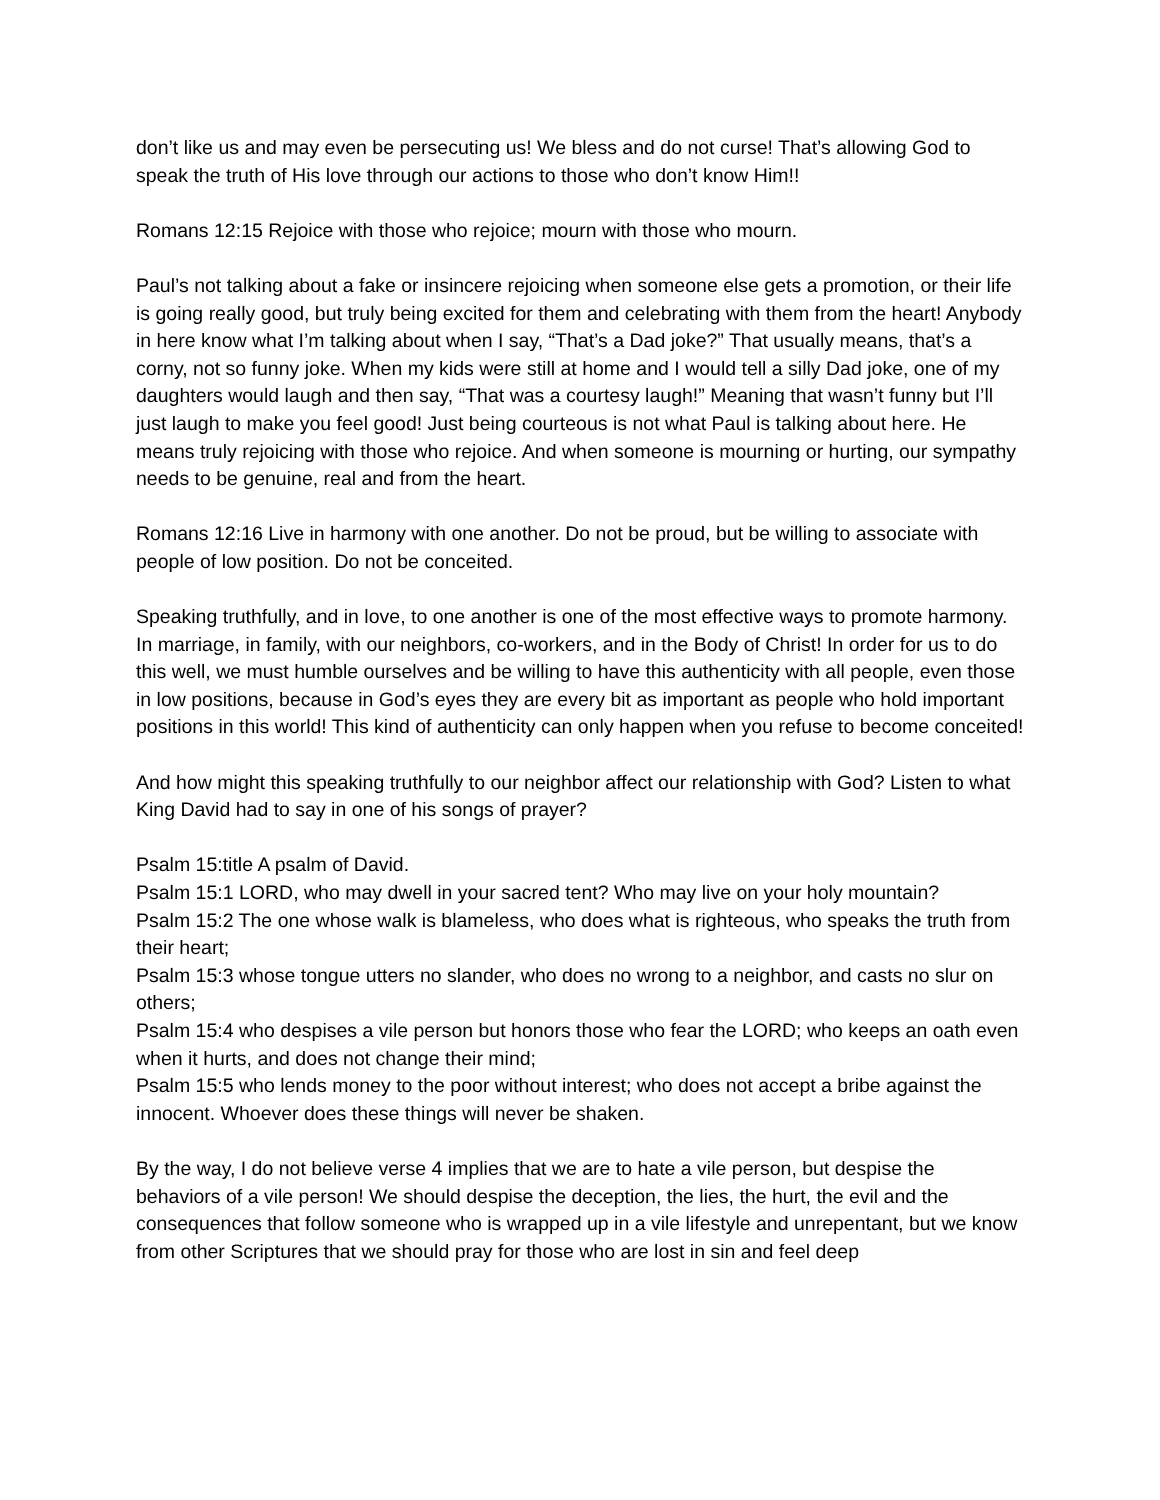don’t like us and may even be persecuting us! We bless and do not curse! That’s allowing God to speak the truth of His love through our actions to those who don’t know Him!!
Romans 12:15 Rejoice with those who rejoice; mourn with those who mourn.
Paul’s not talking about a fake or insincere rejoicing when someone else gets a promotion, or their life is going really good, but truly being excited for them and celebrating with them from the heart! Anybody in here know what I’m talking about when I say, “That’s a Dad joke?” That usually means, that’s a corny, not so funny joke. When my kids were still at home and I would tell a silly Dad joke, one of my daughters would laugh and then say, “That was a courtesy laugh!” Meaning that wasn’t funny but I’ll just laugh to make you feel good! Just being courteous is not what Paul is talking about here. He means truly rejoicing with those who rejoice. And when someone is mourning or hurting, our sympathy needs to be genuine, real and from the heart.
Romans 12:16 Live in harmony with one another. Do not be proud, but be willing to associate with people of low position. Do not be conceited.
Speaking truthfully, and in love, to one another is one of the most effective ways to promote harmony. In marriage, in family, with our neighbors, co-workers, and in the Body of Christ! In order for us to do this well, we must humble ourselves and be willing to have this authenticity with all people, even those in low positions, because in God’s eyes they are every bit as important as people who hold important positions in this world! This kind of authenticity can only happen when you refuse to become conceited!
And how might this speaking truthfully to our neighbor affect our relationship with God? Listen to what King David had to say in one of his songs of prayer?
Psalm 15:title A psalm of David.
Psalm 15:1 LORD, who may dwell in your sacred tent? Who may live on your holy mountain?
Psalm 15:2 The one whose walk is blameless, who does what is righteous, who speaks the truth from their heart;
Psalm 15:3 whose tongue utters no slander, who does no wrong to a neighbor, and casts no slur on others;
Psalm 15:4 who despises a vile person but honors those who fear the LORD; who keeps an oath even when it hurts, and does not change their mind;
Psalm 15:5 who lends money to the poor without interest; who does not accept a bribe against the innocent. Whoever does these things will never be shaken.
By the way, I do not believe verse 4 implies that we are to hate a vile person, but despise the behaviors of a vile person! We should despise the deception, the lies, the hurt, the evil and the consequences that follow someone who is wrapped up in a vile lifestyle and unrepentant, but we know from other Scriptures that we should pray for those who are lost in sin and feel deep